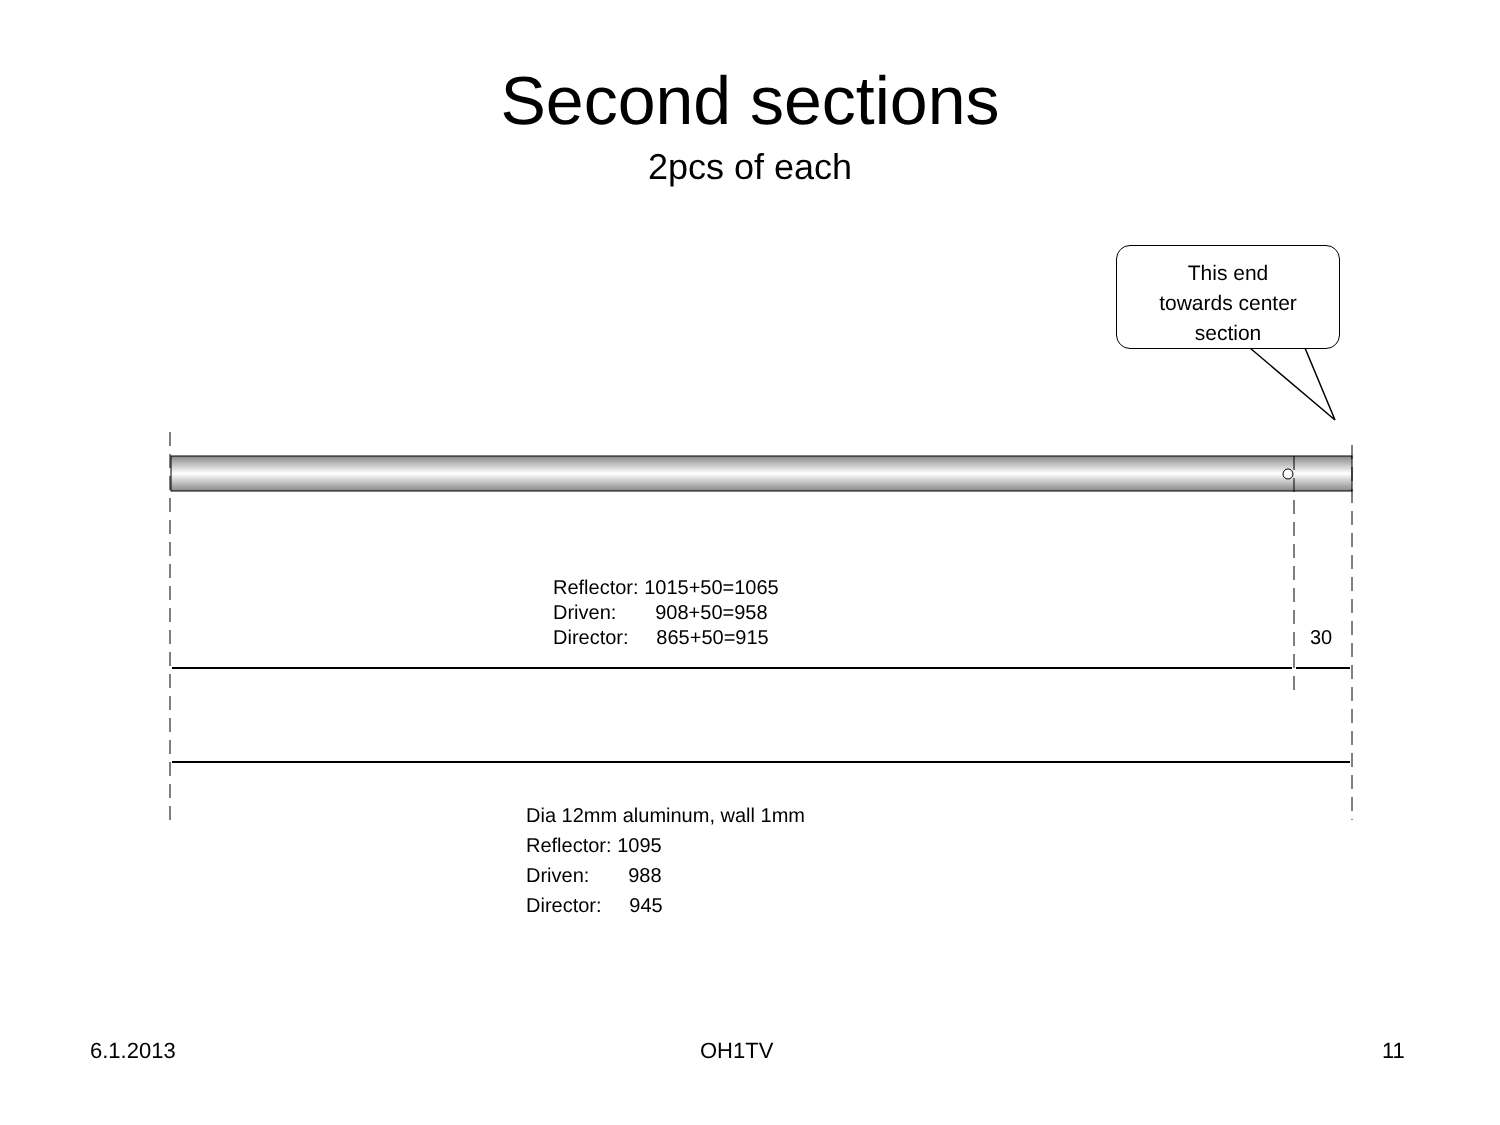Second sections
2pcs of each
This end
towards center
section
Reflector: 1015+50=1065
Driven: 908+50=958
Director: 865+50=915
30
Dia 12mm aluminum, wall 1mm
Reflector: 1095
Driven: 988
Director: 945
6.1.2013 OH1TV 11